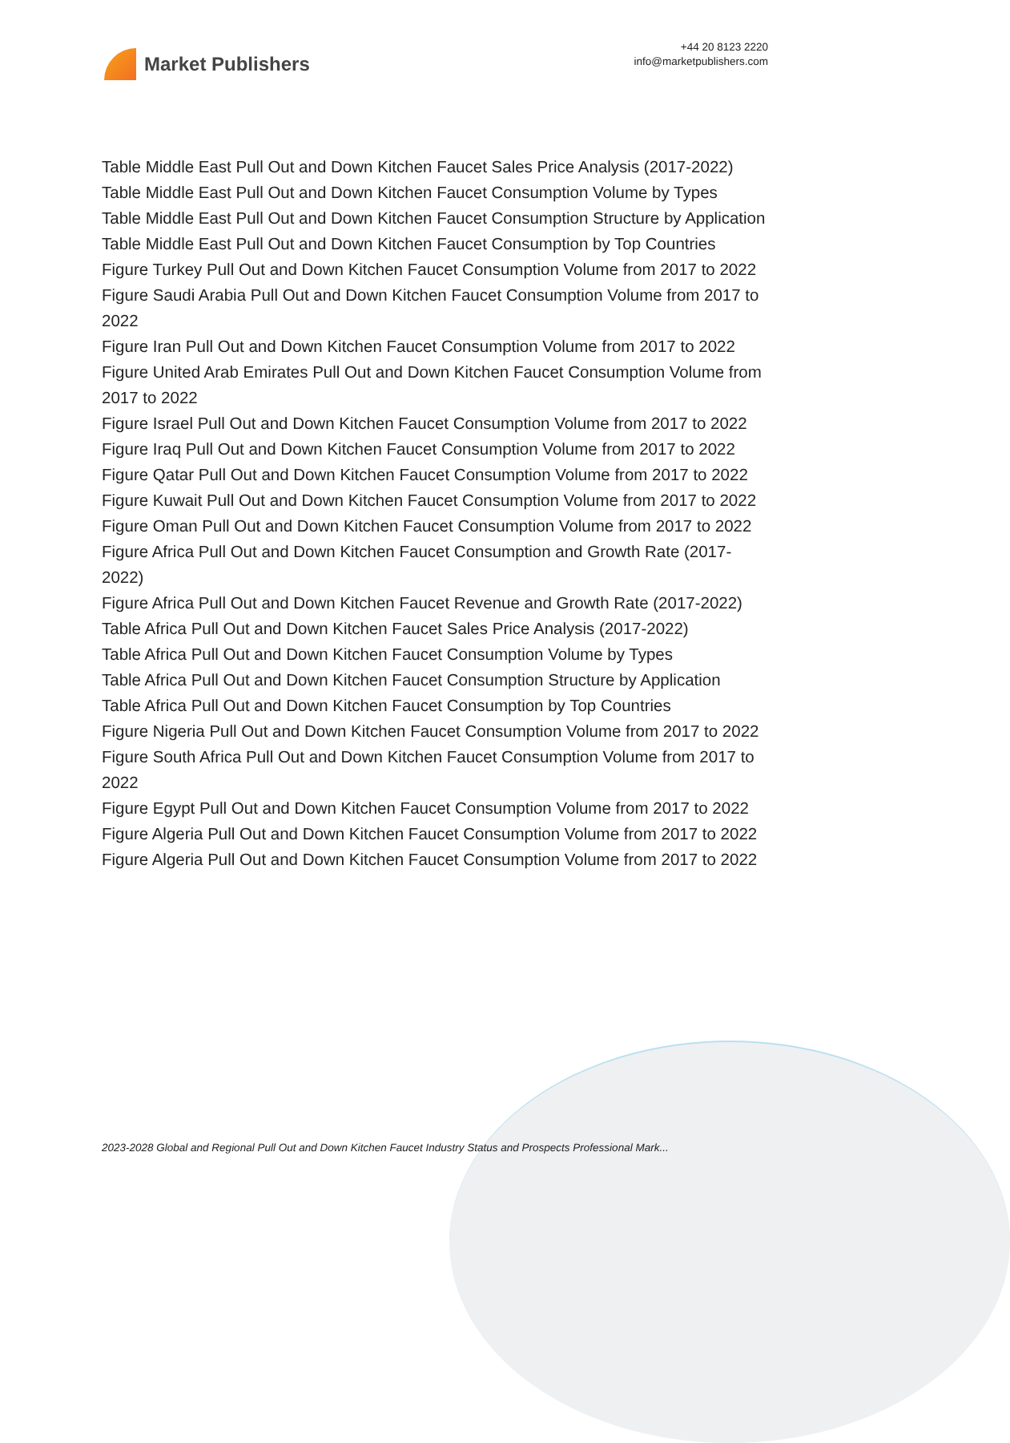Market Publishers
+44 20 8123 2220
info@marketpublishers.com
Table Middle East Pull Out and Down Kitchen Faucet Sales Price Analysis (2017-2022)
Table Middle East Pull Out and Down Kitchen Faucet Consumption Volume by Types
Table Middle East Pull Out and Down Kitchen Faucet Consumption Structure by Application
Table Middle East Pull Out and Down Kitchen Faucet Consumption by Top Countries
Figure Turkey Pull Out and Down Kitchen Faucet Consumption Volume from 2017 to 2022
Figure Saudi Arabia Pull Out and Down Kitchen Faucet Consumption Volume from 2017 to 2022
Figure Iran Pull Out and Down Kitchen Faucet Consumption Volume from 2017 to 2022
Figure United Arab Emirates Pull Out and Down Kitchen Faucet Consumption Volume from 2017 to 2022
Figure Israel Pull Out and Down Kitchen Faucet Consumption Volume from 2017 to 2022
Figure Iraq Pull Out and Down Kitchen Faucet Consumption Volume from 2017 to 2022
Figure Qatar Pull Out and Down Kitchen Faucet Consumption Volume from 2017 to 2022
Figure Kuwait Pull Out and Down Kitchen Faucet Consumption Volume from 2017 to 2022
Figure Oman Pull Out and Down Kitchen Faucet Consumption Volume from 2017 to 2022
Figure Africa Pull Out and Down Kitchen Faucet Consumption and Growth Rate (2017-2022)
Figure Africa Pull Out and Down Kitchen Faucet Revenue and Growth Rate (2017-2022)
Table Africa Pull Out and Down Kitchen Faucet Sales Price Analysis (2017-2022)
Table Africa Pull Out and Down Kitchen Faucet Consumption Volume by Types
Table Africa Pull Out and Down Kitchen Faucet Consumption Structure by Application
Table Africa Pull Out and Down Kitchen Faucet Consumption by Top Countries
Figure Nigeria Pull Out and Down Kitchen Faucet Consumption Volume from 2017 to 2022
Figure South Africa Pull Out and Down Kitchen Faucet Consumption Volume from 2017 to 2022
Figure Egypt Pull Out and Down Kitchen Faucet Consumption Volume from 2017 to 2022
Figure Algeria Pull Out and Down Kitchen Faucet Consumption Volume from 2017 to 2022
Figure Algeria Pull Out and Down Kitchen Faucet Consumption Volume from 2017 to 2022
2023-2028 Global and Regional Pull Out and Down Kitchen Faucet Industry Status and Prospects Professional Mark...